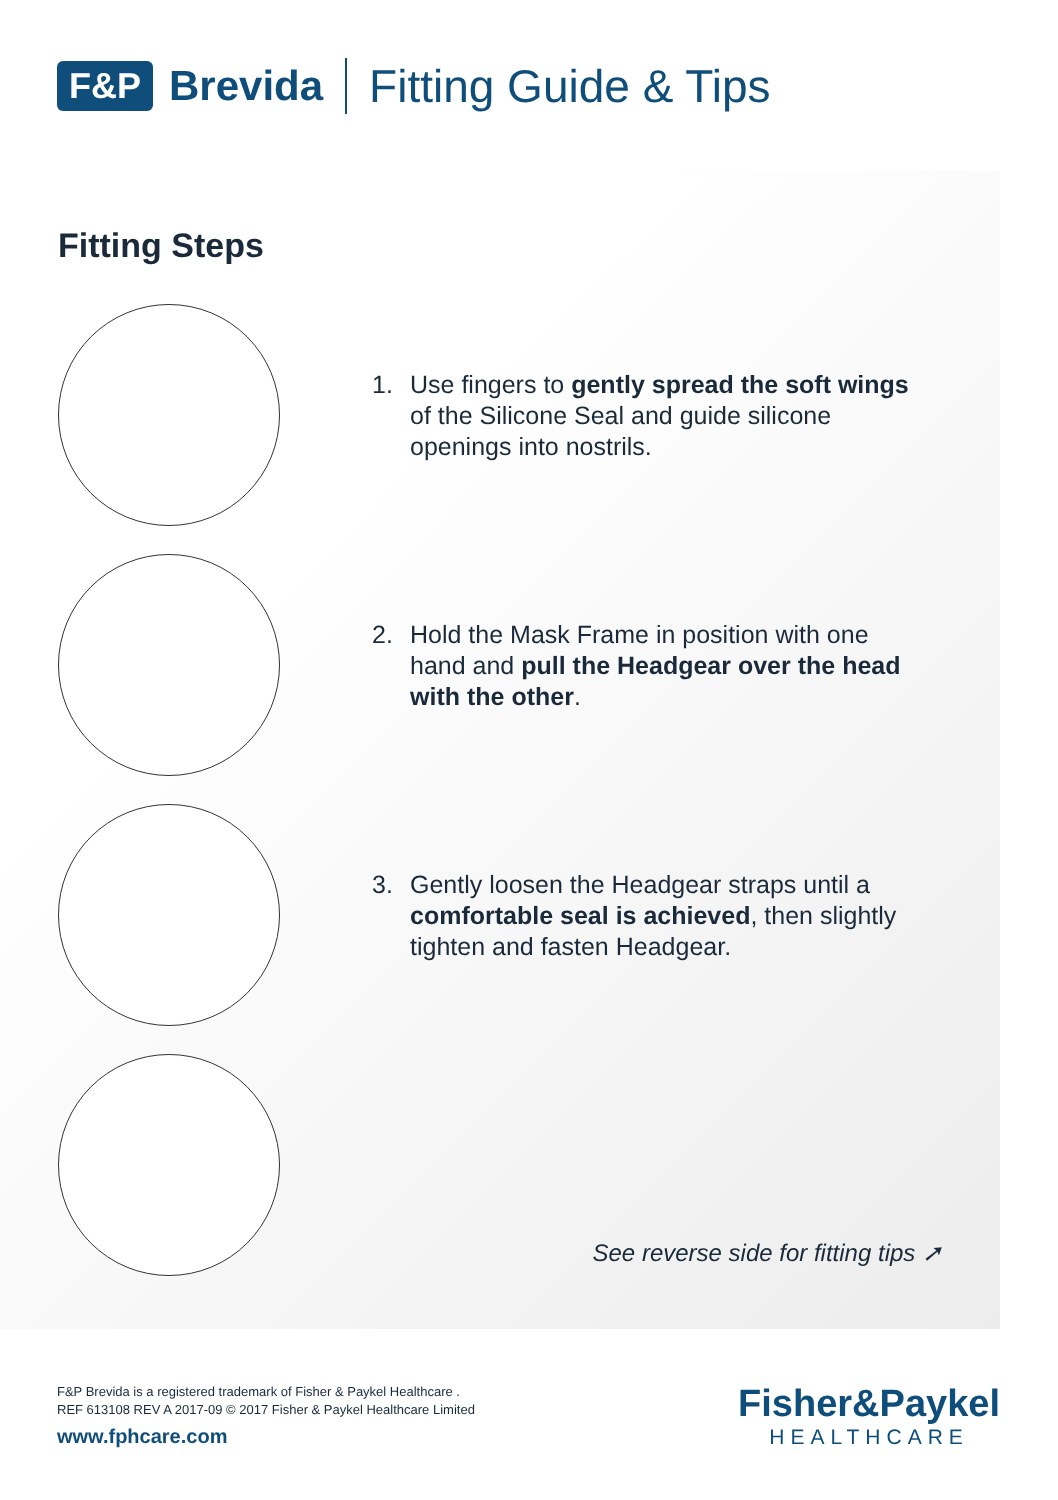F&P Brevida Fitting Guide & Tips
Fitting Steps
1. Use fingers to gently spread the soft wings
of the Silicone Seal and guide silicone
openings into nostrils.
2. Hold the Mask Frame in position with one
hand and pull the Headgear over the head
with the other.
3. Gently loosen the Headgear straps until a
comfortable seal is achieved, then slightly
tighten and fasten Headgear.
See reverse side for fitting tips ➚
F&P Brevida is a registered trademark of Fisher & Paykel Healthcare .
REF 613108 REV A 2017-09 © 2017 Fisher & Paykel Healthcare Limited
www.fphcare.com
Fisher&Paykel
HEALTHCARE